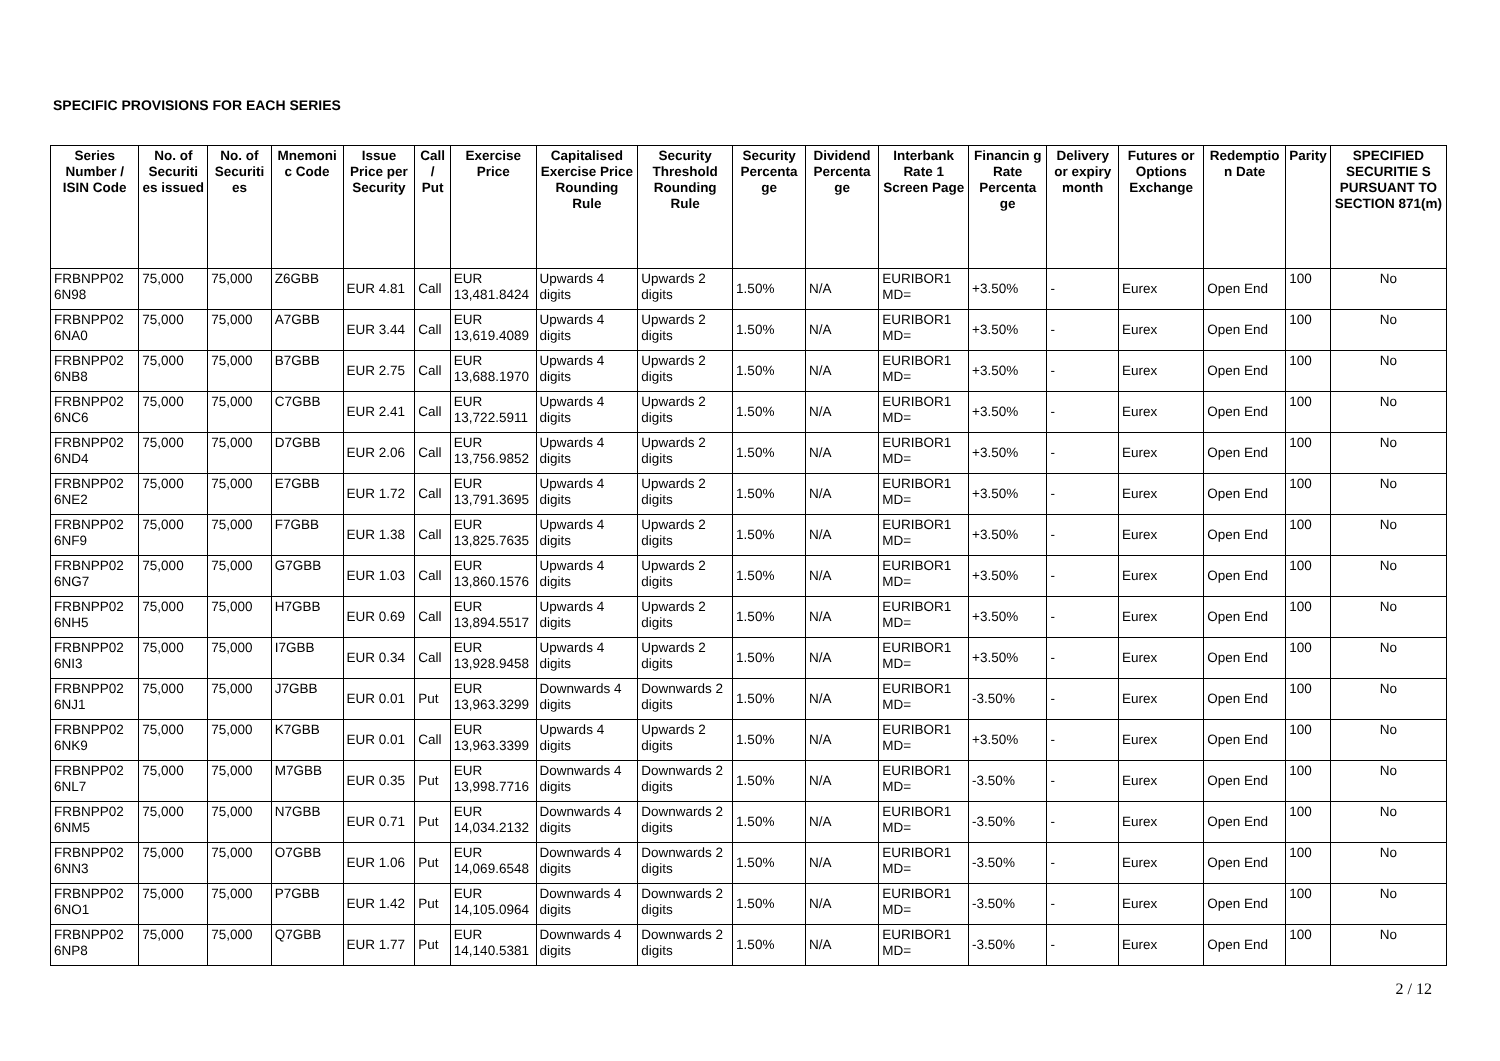SPECIFIC PROVISIONS FOR EACH SERIES
| Series Number / ISIN Code | No. of Securiti es issued | No. of Securiti es | Mnemoni c Code | Issue Price per Security | Call / Put | Exercise Price | Capitalised Exercise Price Rounding Rule | Security Threshold Rounding Rule | Security Percenta ge | Dividend Percenta ge | Interbank Rate 1 Screen Page | Financin g Rate Percenta ge | Delivery or expiry month | Futures or Options Exchange | Redemptio n Date | Parity | SPECIFIED SECURITIE S PURSUANT TO SECTION 871(m) |
| --- | --- | --- | --- | --- | --- | --- | --- | --- | --- | --- | --- | --- | --- | --- | --- | --- | --- |
| FRBNPP02 6N98 | 75,000 | 75,000 | Z6GBB | EUR 4.81 | Call | EUR 13,481.8424 | Upwards 4 digits | Upwards 2 digits | 1.50% | N/A | EURIBOR1 MD= | +3.50% | - | Eurex | Open End | 100 | No |
| FRBNPP02 6NA0 | 75,000 | 75,000 | A7GBB | EUR 3.44 | Call | EUR 13,619.4089 | Upwards 4 digits | Upwards 2 digits | 1.50% | N/A | EURIBOR1 MD= | +3.50% | - | Eurex | Open End | 100 | No |
| FRBNPP02 6NB8 | 75,000 | 75,000 | B7GBB | EUR 2.75 | Call | EUR 13,688.1970 | Upwards 4 digits | Upwards 2 digits | 1.50% | N/A | EURIBOR1 MD= | +3.50% | - | Eurex | Open End | 100 | No |
| FRBNPP02 6NC6 | 75,000 | 75,000 | C7GBB | EUR 2.41 | Call | EUR 13,722.5911 | Upwards 4 digits | Upwards 2 digits | 1.50% | N/A | EURIBOR1 MD= | +3.50% | - | Eurex | Open End | 100 | No |
| FRBNPP02 6ND4 | 75,000 | 75,000 | D7GBB | EUR 2.06 | Call | EUR 13,756.9852 | Upwards 4 digits | Upwards 2 digits | 1.50% | N/A | EURIBOR1 MD= | +3.50% | - | Eurex | Open End | 100 | No |
| FRBNPP02 6NE2 | 75,000 | 75,000 | E7GBB | EUR 1.72 | Call | EUR 13,791.3695 | Upwards 4 digits | Upwards 2 digits | 1.50% | N/A | EURIBOR1 MD= | +3.50% | - | Eurex | Open End | 100 | No |
| FRBNPP02 6NF9 | 75,000 | 75,000 | F7GBB | EUR 1.38 | Call | EUR 13,825.7635 | Upwards 4 digits | Upwards 2 digits | 1.50% | N/A | EURIBOR1 MD= | +3.50% | - | Eurex | Open End | 100 | No |
| FRBNPP02 6NG7 | 75,000 | 75,000 | G7GBB | EUR 1.03 | Call | EUR 13,860.1576 | Upwards 4 digits | Upwards 2 digits | 1.50% | N/A | EURIBOR1 MD= | +3.50% | - | Eurex | Open End | 100 | No |
| FRBNPP02 6NH5 | 75,000 | 75,000 | H7GBB | EUR 0.69 | Call | EUR 13,894.5517 | Upwards 4 digits | Upwards 2 digits | 1.50% | N/A | EURIBOR1 MD= | +3.50% | - | Eurex | Open End | 100 | No |
| FRBNPP02 6NI3 | 75,000 | 75,000 | I7GBB | EUR 0.34 | Call | EUR 13,928.9458 | Upwards 4 digits | Upwards 2 digits | 1.50% | N/A | EURIBOR1 MD= | +3.50% | - | Eurex | Open End | 100 | No |
| FRBNPP02 6NJ1 | 75,000 | 75,000 | J7GBB | EUR 0.01 | Put | EUR 13,963.3299 | Downwards 4 digits | Downwards 2 digits | 1.50% | N/A | EURIBOR1 MD= | -3.50% | - | Eurex | Open End | 100 | No |
| FRBNPP02 6NK9 | 75,000 | 75,000 | K7GBB | EUR 0.01 | Call | EUR 13,963.3399 | Upwards 4 digits | Upwards 2 digits | 1.50% | N/A | EURIBOR1 MD= | +3.50% | - | Eurex | Open End | 100 | No |
| FRBNPP02 6NL7 | 75,000 | 75,000 | M7GBB | EUR 0.35 | Put | EUR 13,998.7716 | Downwards 4 digits | Downwards 2 digits | 1.50% | N/A | EURIBOR1 MD= | -3.50% | - | Eurex | Open End | 100 | No |
| FRBNPP02 6NM5 | 75,000 | 75,000 | N7GBB | EUR 0.71 | Put | EUR 14,034.2132 | Downwards 4 digits | Downwards 2 digits | 1.50% | N/A | EURIBOR1 MD= | -3.50% | - | Eurex | Open End | 100 | No |
| FRBNPP02 6NN3 | 75,000 | 75,000 | O7GBB | EUR 1.06 | Put | EUR 14,069.6548 | Downwards 4 digits | Downwards 2 digits | 1.50% | N/A | EURIBOR1 MD= | -3.50% | - | Eurex | Open End | 100 | No |
| FRBNPP02 6NO1 | 75,000 | 75,000 | P7GBB | EUR 1.42 | Put | EUR 14,105.0964 | Downwards 4 digits | Downwards 2 digits | 1.50% | N/A | EURIBOR1 MD= | -3.50% | - | Eurex | Open End | 100 | No |
| FRBNPP02 6NP8 | 75,000 | 75,000 | Q7GBB | EUR 1.77 | Put | EUR 14,140.5381 | Downwards 4 digits | Downwards 2 digits | 1.50% | N/A | EURIBOR1 MD= | -3.50% | - | Eurex | Open End | 100 | No |
2 / 12